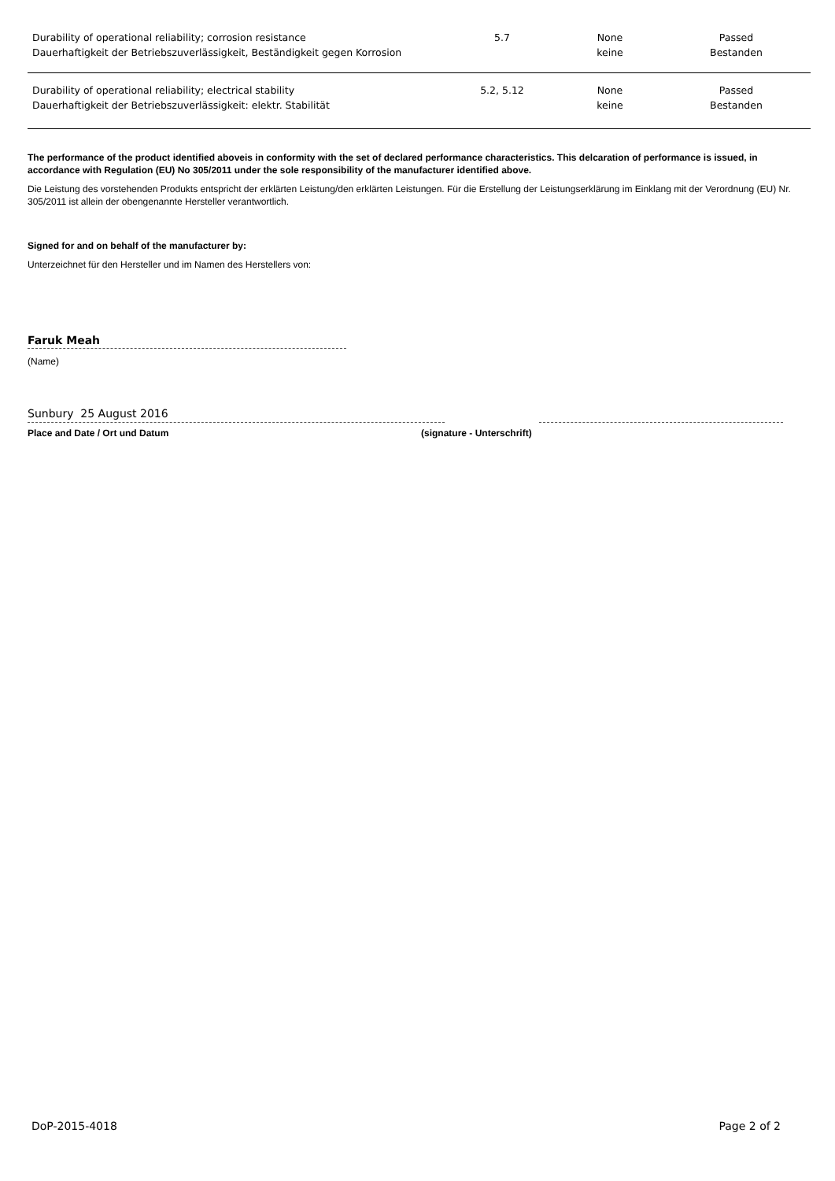| Durability of operational reliability; corrosion resistance Dauerhaftigkeit der Betriebszuverlässigkeit, Beständigkeit gegen Korrosion | 5.7 | None keine | Passed Bestanden |
| Durability of operational reliability; electrical stability Dauerhaftigkeit der Betriebszuverlässigkeit: elektr. Stabilität | 5.2, 5.12 | None keine | Passed Bestanden |
The performance of the product identified aboveis in conformity with the set of declared performance characteristics. This delcaration of performance is issued, in accordance with Regulation (EU) No 305/2011 under the sole responsibility of the manufacturer identified above.
Die Leistung des vorstehenden Produkts entspricht der erklärten Leistung/den erklärten Leistungen. Für die Erstellung der Leistungserklärung im Einklang mit der Verordnung (EU) Nr. 305/2011 ist allein der obengenannte Hersteller verantwortlich.
Signed for and on behalf of the manufacturer by:
Unterzeichnet für den Hersteller und im Namen des Herstellers von:
Faruk Meah
(Name)
Sunbury 25 August 2016
Place and Date / Ort und Datum (signature - Unterschrift)
DoP-2015-4018 Page 2 of 2